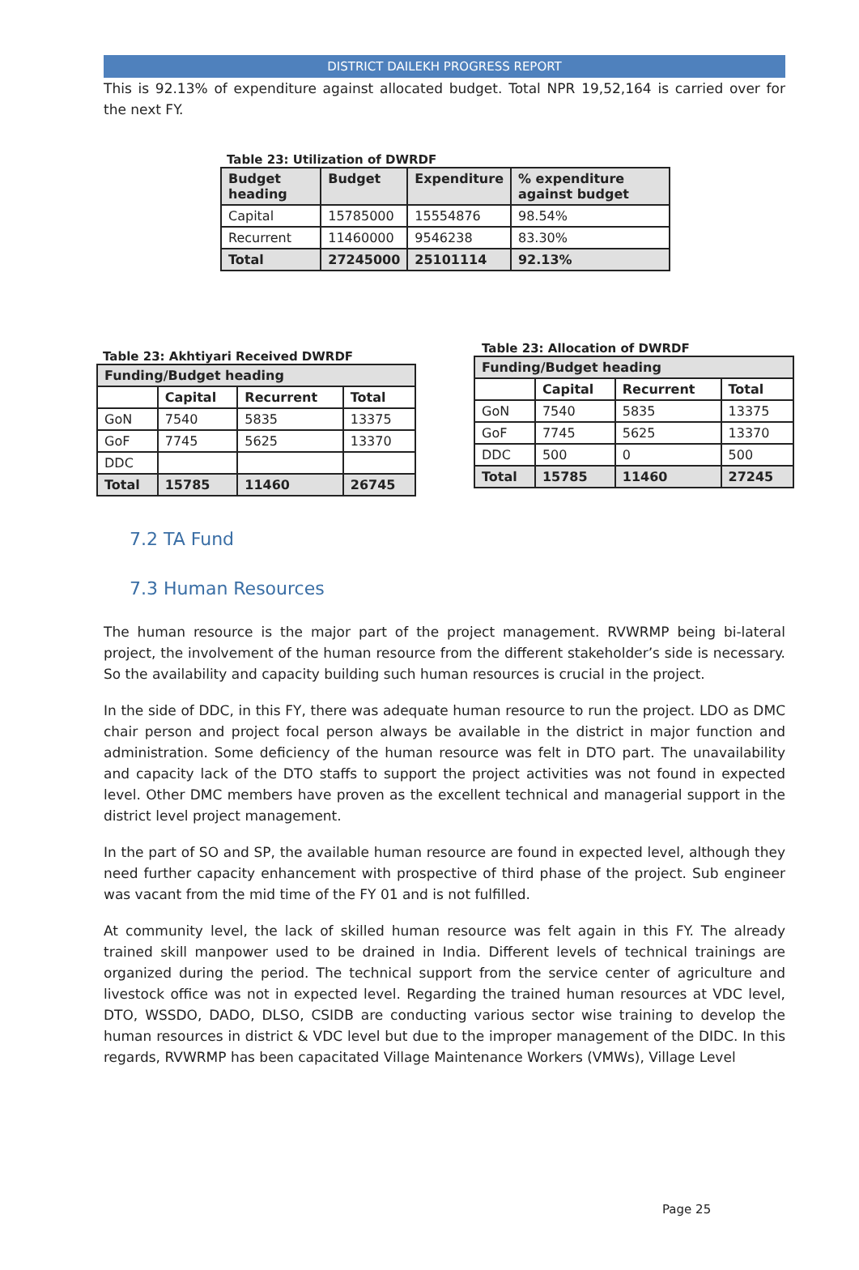DISTRICT DAILEKH PROGRESS REPORT
This is 92.13% of expenditure against allocated budget. Total NPR 19,52,164 is carried over for the next FY.
Table 23: Utilization of DWRDF
| Budget heading | Budget | Expenditure | % expenditure against budget |
| --- | --- | --- | --- |
| Capital | 15785000 | 15554876 | 98.54% |
| Recurrent | 11460000 | 9546238 | 83.30% |
| Total | 27245000 | 25101114 | 92.13% |
Table 23: Akhtiyari Received DWRDF
| Funding/Budget heading | | | |
| --- | --- | --- | --- |
| | Capital | Recurrent | Total |
| GoN | 7540 | 5835 | 13375 |
| GoF | 7745 | 5625 | 13370 |
| DDC | | | |
| Total | 15785 | 11460 | 26745 |
Table 23: Allocation of DWRDF
| Funding/Budget heading | | | |
| --- | --- | --- | --- |
| | Capital | Recurrent | Total |
| GoN | 7540 | 5835 | 13375 |
| GoF | 7745 | 5625 | 13370 |
| DDC | 500 | 0 | 500 |
| Total | 15785 | 11460 | 27245 |
7.2 TA Fund
7.3 Human Resources
The human resource is the major part of the project management. RVWRMP being bi-lateral project, the involvement of the human resource from the different stakeholder’s side is necessary. So the availability and capacity building such human resources is crucial in the project.
In the side of DDC, in this FY, there was adequate human resource to run the project. LDO as DMC chair person and project focal person always be available in the district in major function and administration. Some deficiency of the human resource was felt in DTO part. The unavailability and capacity lack of the DTO staffs to support the project activities was not found in expected level. Other DMC members have proven as the excellent technical and managerial support in the district level project management.
In the part of SO and SP, the available human resource are found in expected level, although they need further capacity enhancement with prospective of third phase of the project. Sub engineer was vacant from the mid time of the FY 01 and is not fulfilled.
At community level, the lack of skilled human resource was felt again in this FY. The already trained skill manpower used to be drained in India. Different levels of technical trainings are organized during the period. The technical support from the service center of agriculture and livestock office was not in expected level. Regarding the trained human resources at VDC level, DTO, WSSDO, DADO, DLSO, CSIDB are conducting various sector wise training to develop the human resources in district & VDC level but due to the improper management of the DIDC. In this regards, RVWRMP has been capacitated Village Maintenance Workers (VMWs), Village Level
Page 25